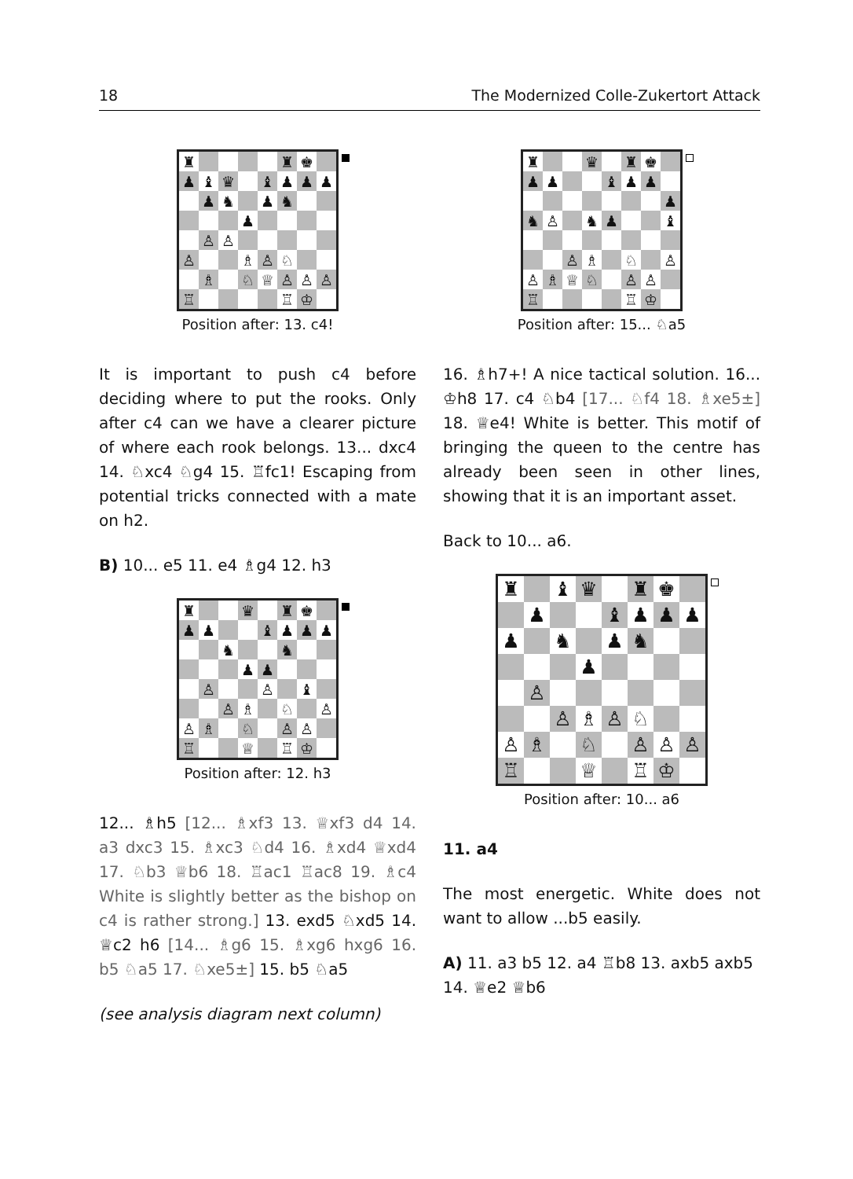18 The Modernized Colle-Zukertort Attack
♜
♜
♚
♟
♝
♛
♝
♟
♟
♟
♟
♞
♟
♞
♟
♙
♙
♙
♗
♙
♘
♗
♘
♕
♙
♙
♙
♖
♖
♔
Position after: 13. c4!
It is important to push c4 before deciding where to put the rooks. Only after c4 can we have a clearer picture of where each rook belongs. 13... dxc4 14. ♘xc4 ♘g4 15. ♖fc1! Escaping from potential tricks connected with a mate on h2.
B) 10... e5 11. e4 ♗g4 12. h3
♜
♛
♜
♚
♟
♟
♝
♟
♟
♟
♞
♞
♟
♟
♙
♙
♝
♙
♗
♘
♙
♙
♗
♘
♙
♙
♖
♕
♖
♔
Position after: 12. h3
12... ♗h5 [12... ♗xf3 13. ♕xf3 d4 14. a3 dxc3 15. ♗xc3 ♘d4 16. ♗xd4 ♕xd4 17. ♘b3 ♕b6 18. ♖ac1 ♖ac8 19. ♗c4 White is slightly better as the bishop on c4 is rather strong.] 13. exd5 ♘xd5 14. ♕c2 h6 [14... ♗g6 15. ♗xg6 hxg6 16. b5 ♘a5 17. ♘xe5±] 15. b5 ♘a5
(see analysis diagram next column)
♜
♛
♜
♚
♟
♟
♝
♟
♟
♟
♞
♙
♞
♟
♝
♙
♗
♘
♙
♙
♗
♕
♘
♙
♙
♖
♖
♔
Position after: 15... ♘a5
16. ♗h7+! A nice tactical solution. 16... ♔h8 17. c4 ♘b4 [17... ♘f4 18. ♗xe5±] 18. ♕e4! White is better. This motif of bringing the queen to the centre has already been seen in other lines, showing that it is an important asset.
Back to 10... a6.
♜
♝
♛
♜
♚
♟
♝
♟
♟
♟
♟
♞
♟
♞
♟
♙
♙
♗
♙
♘
♙
♗
♘
♙
♙
♙
♖
♕
♖
♔
Position after: 10... a6
11. a4
The most energetic. White does not want to allow ...b5 easily.
A) 11. a3 b5 12. a4 ♖b8 13. axb5 axb5 14. ♕e2 ♕b6